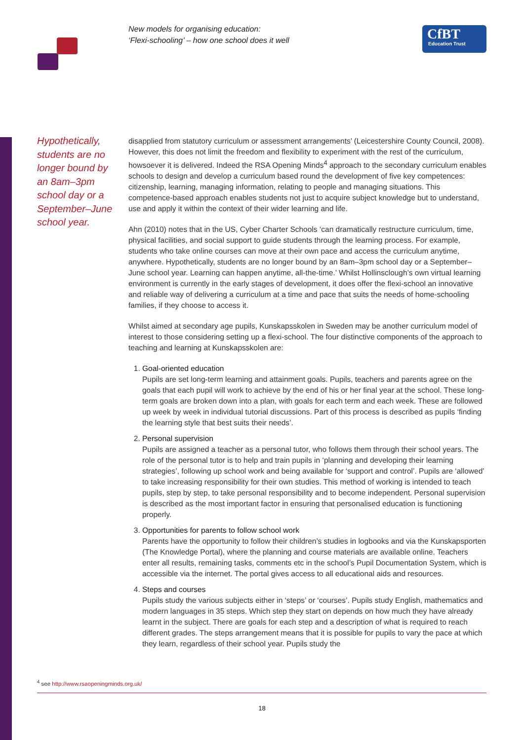New models for organising education:
‘Flexi-schooling’ – how one school does it well
CfBT
Education Trust
Hypothetically, students are no longer bound by an 8am–3pm school day or a September–June school year.
disapplied from statutory curriculum or assessment arrangements’ (Leicestershire County Council, 2008). However, this does not limit the freedom and flexibility to experiment with the rest of the curriculum, howsoever it is delivered. Indeed the RSA Opening Minds<sup>4</sup> approach to the secondary curriculum enables schools to design and develop a curriculum based round the development of five key competences: citizenship, learning, managing information, relating to people and managing situations. This competence-based approach enables students not just to acquire subject knowledge but to understand, use and apply it within the context of their wider learning and life.
Ahn (2010) notes that in the US, Cyber Charter Schools ‘can dramatically restructure curriculum, time, physical facilities, and social support to guide students through the learning process. For example, students who take online courses can move at their own pace and access the curriculum anytime, anywhere. Hypothetically, students are no longer bound by an 8am–3pm school day or a September–June school year. Learning can happen anytime, all-the-time.’ Whilst Hollinsclough’s own virtual learning environment is currently in the early stages of development, it does offer the flexi-school an innovative and reliable way of delivering a curriculum at a time and pace that suits the needs of home-schooling families, if they choose to access it.
Whilst aimed at secondary age pupils, Kunskapsskolen in Sweden may be another curriculum model of interest to those considering setting up a flexi-school. The four distinctive components of the approach to teaching and learning at Kunskapsskolen are:
1. Goal-oriented education
Pupils are set long-term learning and attainment goals. Pupils, teachers and parents agree on the goals that each pupil will work to achieve by the end of his or her final year at the school. These long-term goals are broken down into a plan, with goals for each term and each week. These are followed up week by week in individual tutorial discussions. Part of this process is described as pupils ‘finding the learning style that best suits their needs’.
2. Personal supervision
Pupils are assigned a teacher as a personal tutor, who follows them through their school years. The role of the personal tutor is to help and train pupils in ‘planning and developing their learning strategies’, following up school work and being available for ‘support and control’. Pupils are ‘allowed’ to take increasing responsibility for their own studies. This method of working is intended to teach pupils, step by step, to take personal responsibility and to become independent. Personal supervision is described as the most important factor in ensuring that personalised education is functioning properly.
3. Opportunities for parents to follow school work
Parents have the opportunity to follow their children’s studies in logbooks and via the Kunskapsporten (The Knowledge Portal), where the planning and course materials are available online. Teachers enter all results, remaining tasks, comments etc in the school’s Pupil Documentation System, which is accessible via the internet. The portal gives access to all educational aids and resources.
4. Steps and courses
Pupils study the various subjects either in ‘steps’ or ‘courses’. Pupils study English, mathematics and modern languages in 35 steps. Which step they start on depends on how much they have already learnt in the subject. There are goals for each step and a description of what is required to reach different grades. The steps arrangement means that it is possible for pupils to vary the pace at which they learn, regardless of their school year. Pupils study the
<sup>4</sup> see http://www.rsaopeningminds.org.uk/
18